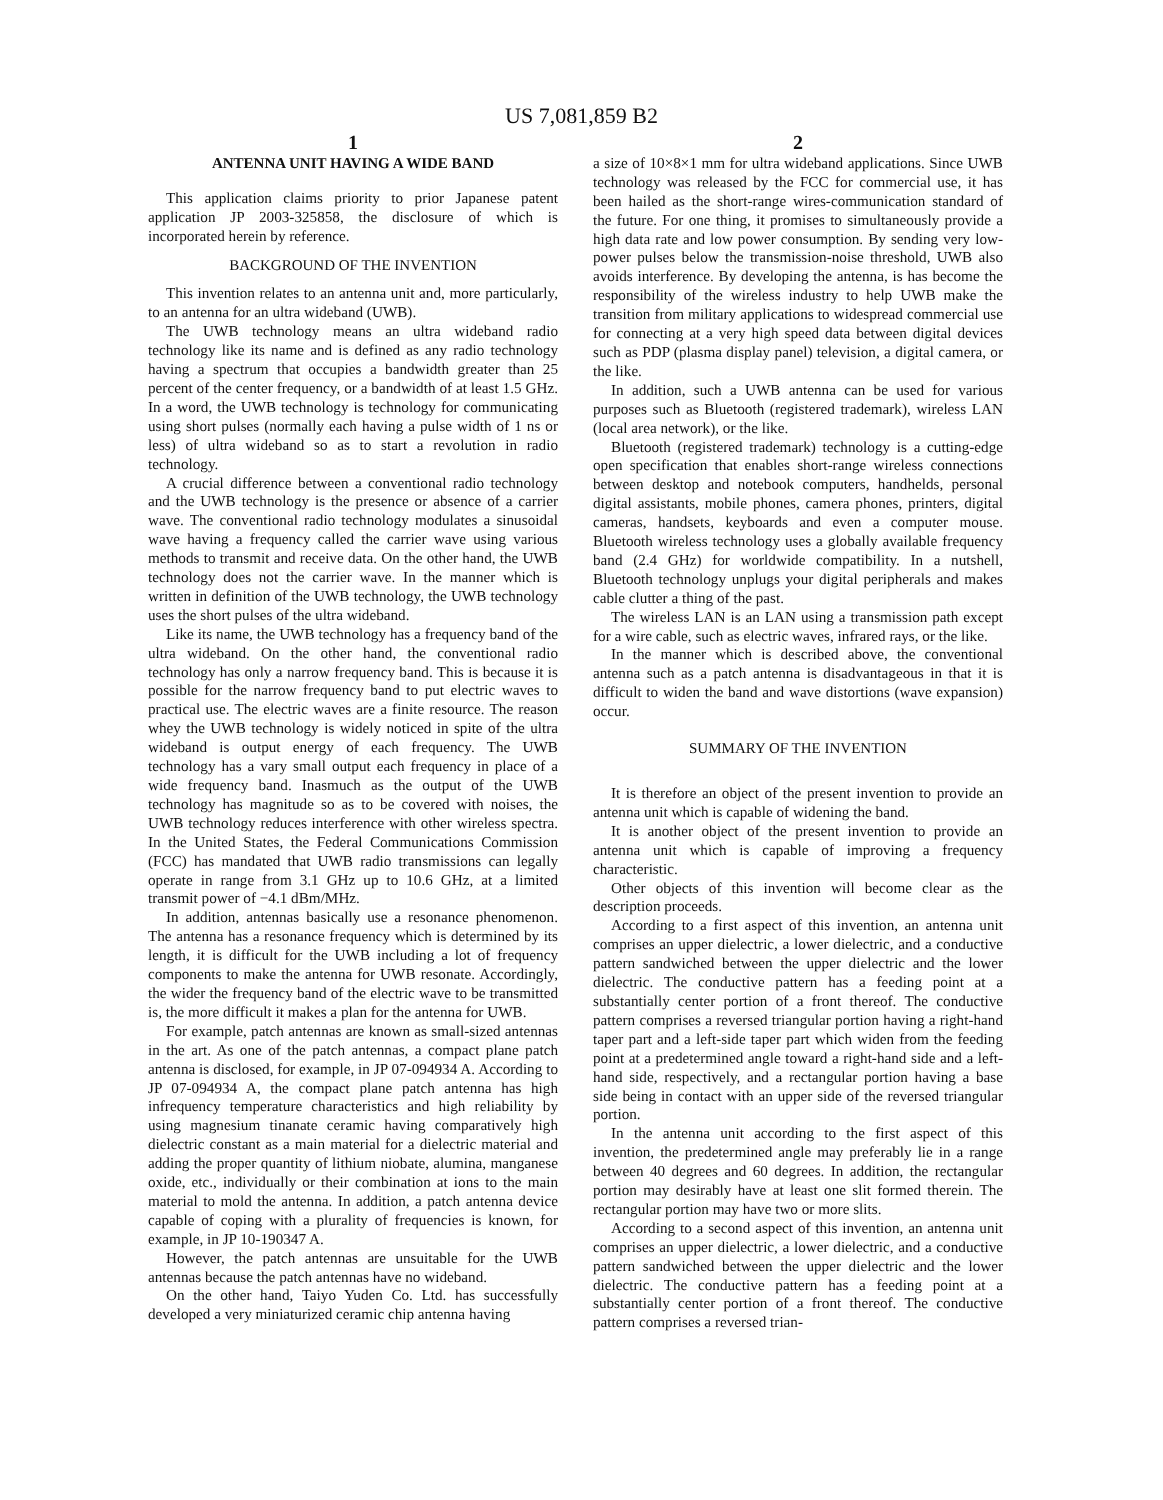US 7,081,859 B2
1
ANTENNA UNIT HAVING A WIDE BAND
This application claims priority to prior Japanese patent application JP 2003-325858, the disclosure of which is incorporated herein by reference.
BACKGROUND OF THE INVENTION
This invention relates to an antenna unit and, more particularly, to an antenna for an ultra wideband (UWB).
The UWB technology means an ultra wideband radio technology like its name and is defined as any radio technology having a spectrum that occupies a bandwidth greater than 25 percent of the center frequency, or a bandwidth of at least 1.5 GHz. In a word, the UWB technology is technology for communicating using short pulses (normally each having a pulse width of 1 ns or less) of ultra wideband so as to start a revolution in radio technology.
A crucial difference between a conventional radio technology and the UWB technology is the presence or absence of a carrier wave. The conventional radio technology modulates a sinusoidal wave having a frequency called the carrier wave using various methods to transmit and receive data. On the other hand, the UWB technology does not the carrier wave. In the manner which is written in definition of the UWB technology, the UWB technology uses the short pulses of the ultra wideband.
Like its name, the UWB technology has a frequency band of the ultra wideband. On the other hand, the conventional radio technology has only a narrow frequency band. This is because it is possible for the narrow frequency band to put electric waves to practical use. The electric waves are a finite resource. The reason whey the UWB technology is widely noticed in spite of the ultra wideband is output energy of each frequency. The UWB technology has a vary small output each frequency in place of a wide frequency band. Inasmuch as the output of the UWB technology has magnitude so as to be covered with noises, the UWB technology reduces interference with other wireless spectra. In the United States, the Federal Communications Commission (FCC) has mandated that UWB radio transmissions can legally operate in range from 3.1 GHz up to 10.6 GHz, at a limited transmit power of −4.1 dBm/MHz.
In addition, antennas basically use a resonance phenomenon. The antenna has a resonance frequency which is determined by its length, it is difficult for the UWB including a lot of frequency components to make the antenna for UWB resonate. Accordingly, the wider the frequency band of the electric wave to be transmitted is, the more difficult it makes a plan for the antenna for UWB.
For example, patch antennas are known as small-sized antennas in the art. As one of the patch antennas, a compact plane patch antenna is disclosed, for example, in JP 07-094934 A. According to JP 07-094934 A, the compact plane patch antenna has high infrequency temperature characteristics and high reliability by using magnesium tinanate ceramic having comparatively high dielectric constant as a main material for a dielectric material and adding the proper quantity of lithium niobate, alumina, manganese oxide, etc., individually or their combination at ions to the main material to mold the antenna. In addition, a patch antenna device capable of coping with a plurality of frequencies is known, for example, in JP 10-190347 A.
However, the patch antennas are unsuitable for the UWB antennas because the patch antennas have no wideband.
On the other hand, Taiyo Yuden Co. Ltd. has successfully developed a very miniaturized ceramic chip antenna having
2
a size of 10×8×1 mm for ultra wideband applications. Since UWB technology was released by the FCC for commercial use, it has been hailed as the short-range wires-communication standard of the future. For one thing, it promises to simultaneously provide a high data rate and low power consumption. By sending very low-power pulses below the transmission-noise threshold, UWB also avoids interference. By developing the antenna, is has become the responsibility of the wireless industry to help UWB make the transition from military applications to widespread commercial use for connecting at a very high speed data between digital devices such as PDP (plasma display panel) television, a digital camera, or the like.
In addition, such a UWB antenna can be used for various purposes such as Bluetooth (registered trademark), wireless LAN (local area network), or the like.
Bluetooth (registered trademark) technology is a cutting-edge open specification that enables short-range wireless connections between desktop and notebook computers, handhelds, personal digital assistants, mobile phones, camera phones, printers, digital cameras, handsets, keyboards and even a computer mouse. Bluetooth wireless technology uses a globally available frequency band (2.4 GHz) for worldwide compatibility. In a nutshell, Bluetooth technology unplugs your digital peripherals and makes cable clutter a thing of the past.
The wireless LAN is an LAN using a transmission path except for a wire cable, such as electric waves, infrared rays, or the like.
In the manner which is described above, the conventional antenna such as a patch antenna is disadvantageous in that it is difficult to widen the band and wave distortions (wave expansion) occur.
SUMMARY OF THE INVENTION
It is therefore an object of the present invention to provide an antenna unit which is capable of widening the band.
It is another object of the present invention to provide an antenna unit which is capable of improving a frequency characteristic.
Other objects of this invention will become clear as the description proceeds.
According to a first aspect of this invention, an antenna unit comprises an upper dielectric, a lower dielectric, and a conductive pattern sandwiched between the upper dielectric and the lower dielectric. The conductive pattern has a feeding point at a substantially center portion of a front thereof. The conductive pattern comprises a reversed triangular portion having a right-hand taper part and a left-side taper part which widen from the feeding point at a predetermined angle toward a right-hand side and a left-hand side, respectively, and a rectangular portion having a base side being in contact with an upper side of the reversed triangular portion.
In the antenna unit according to the first aspect of this invention, the predetermined angle may preferably lie in a range between 40 degrees and 60 degrees. In addition, the rectangular portion may desirably have at least one slit formed therein. The rectangular portion may have two or more slits.
According to a second aspect of this invention, an antenna unit comprises an upper dielectric, a lower dielectric, and a conductive pattern sandwiched between the upper dielectric and the lower dielectric. The conductive pattern has a feeding point at a substantially center portion of a front thereof. The conductive pattern comprises a reversed trian-